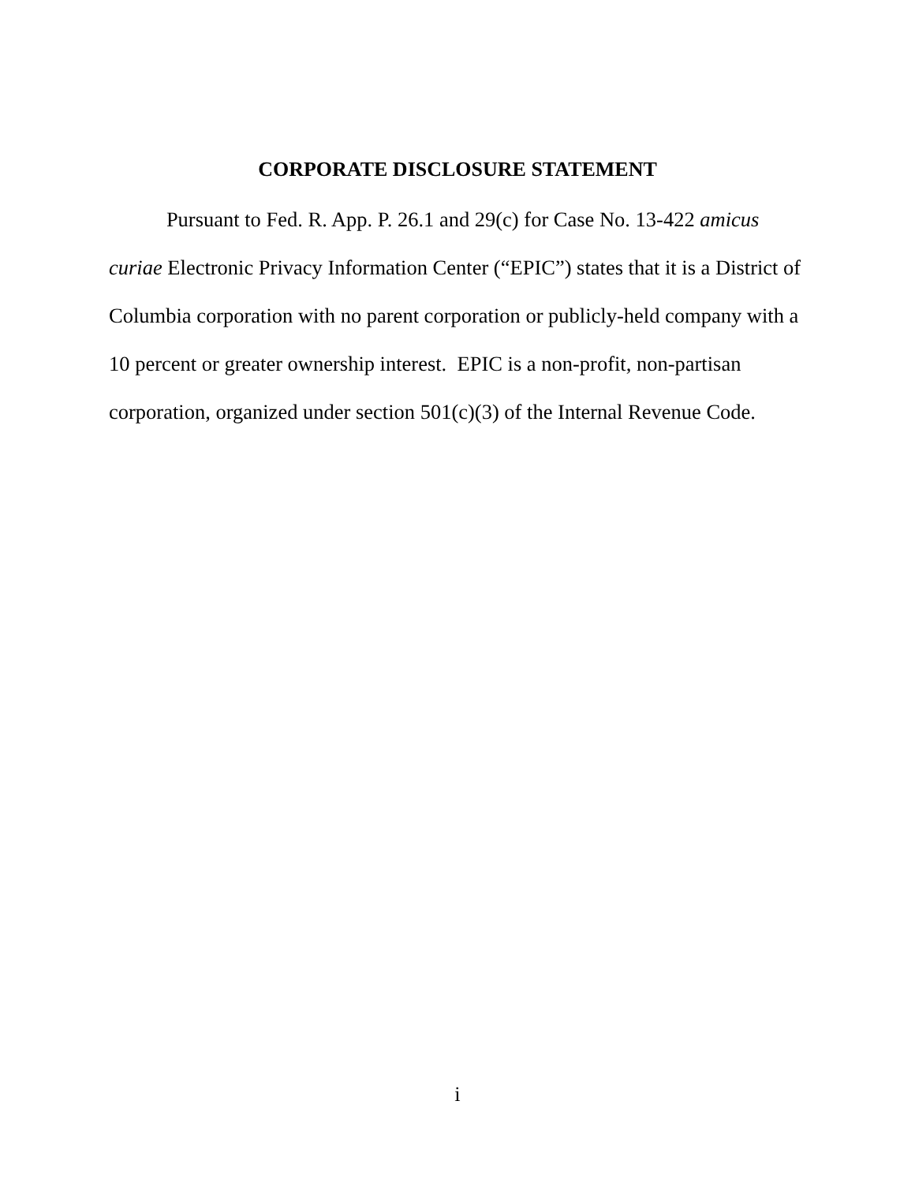CORPORATE DISCLOSURE STATEMENT
Pursuant to Fed. R. App. P. 26.1 and 29(c) for Case No. 13-422 amicus curiae Electronic Privacy Information Center (“EPIC”) states that it is a District of Columbia corporation with no parent corporation or publicly-held company with a 10 percent or greater ownership interest. EPIC is a non-profit, non-partisan corporation, organized under section 501(c)(3) of the Internal Revenue Code.
i